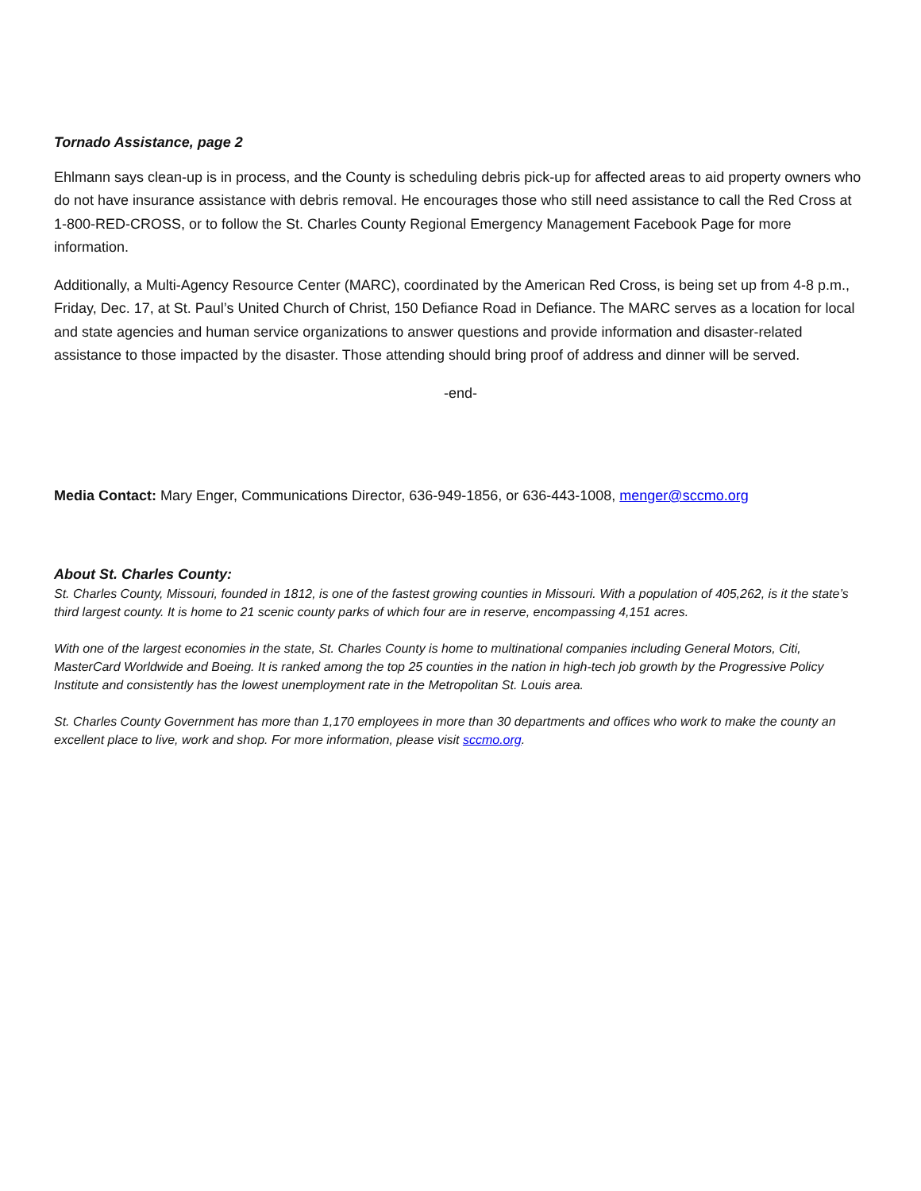Tornado Assistance, page 2
Ehlmann says clean-up is in process, and the County is scheduling debris pick-up for affected areas to aid property owners who do not have insurance assistance with debris removal. He encourages those who still need assistance to call the Red Cross at 1-800-RED-CROSS, or to follow the St. Charles County Regional Emergency Management Facebook Page for more information.
Additionally, a Multi-Agency Resource Center (MARC), coordinated by the American Red Cross, is being set up from 4-8 p.m., Friday, Dec. 17, at St. Paul’s United Church of Christ, 150 Defiance Road in Defiance. The MARC serves as a location for local and state agencies and human service organizations to answer questions and provide information and disaster-related assistance to those impacted by the disaster. Those attending should bring proof of address and dinner will be served.
-end-
Media Contact: Mary Enger, Communications Director, 636-949-1856, or 636-443-1008, menger@sccmo.org
About St. Charles County:
St. Charles County, Missouri, founded in 1812, is one of the fastest growing counties in Missouri. With a population of 405,262, is it the state’s third largest county. It is home to 21 scenic county parks of which four are in reserve, encompassing 4,151 acres.
With one of the largest economies in the state, St. Charles County is home to multinational companies including General Motors, Citi, MasterCard Worldwide and Boeing. It is ranked among the top 25 counties in the nation in high-tech job growth by the Progressive Policy Institute and consistently has the lowest unemployment rate in the Metropolitan St. Louis area.
St. Charles County Government has more than 1,170 employees in more than 30 departments and offices who work to make the county an excellent place to live, work and shop. For more information, please visit sccmo.org.